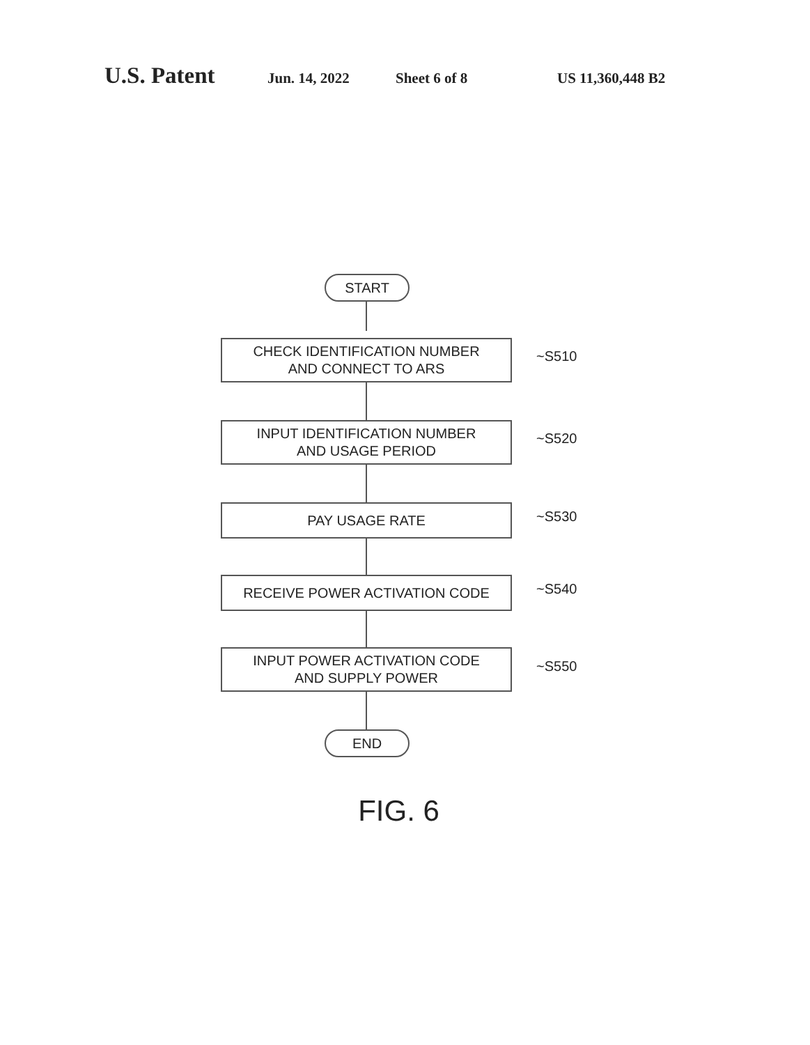U.S. Patent Jun. 14, 2022 Sheet 6 of 8 US 11,360,448 B2
START
CHECK IDENTIFICATION NUMBER
AND CONNECT TO ARS
~S510
INPUT IDENTIFICATION NUMBER
AND USAGE PERIOD
~S520
PAY USAGE RATE ~S530
RECEIVE POWER ACTIVATION CODE ~S540
INPUT POWER ACTIVATION CODE
AND SUPPLY POWER
~S550
END
FIG. 6